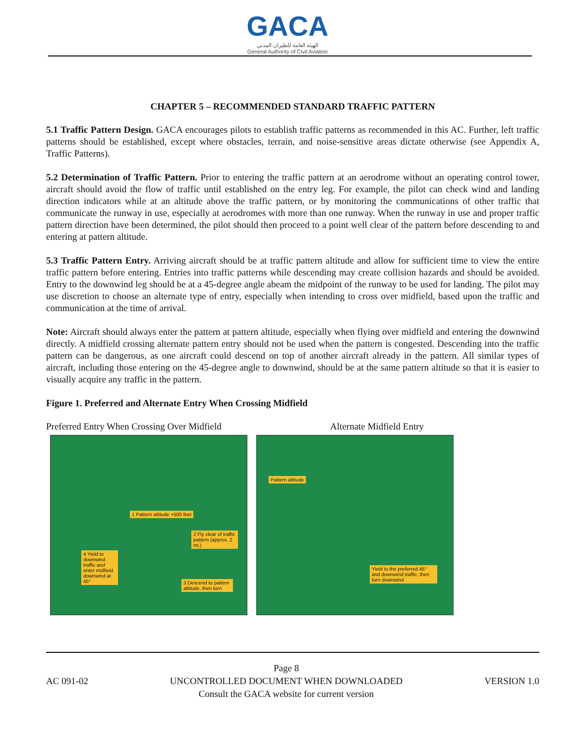GACA
الهيئة العامة للطيران المدني
General Authority of Civil Aviation
CHAPTER 5 – RECOMMENDED STANDARD TRAFFIC PATTERN
5.1 Traffic Pattern Design. GACA encourages pilots to establish traffic patterns as recommended in this AC. Further, left traffic patterns should be established, except where obstacles, terrain, and noise-sensitive areas dictate otherwise (see Appendix A, Traffic Patterns).
5.2 Determination of Traffic Pattern. Prior to entering the traffic pattern at an aerodrome without an operating control tower, aircraft should avoid the flow of traffic until established on the entry leg. For example, the pilot can check wind and landing direction indicators while at an altitude above the traffic pattern, or by monitoring the communications of other traffic that communicate the runway in use, especially at aerodromes with more than one runway. When the runway in use and proper traffic pattern direction have been determined, the pilot should then proceed to a point well clear of the pattern before descending to and entering at pattern altitude.
5.3 Traffic Pattern Entry. Arriving aircraft should be at traffic pattern altitude and allow for sufficient time to view the entire traffic pattern before entering. Entries into traffic patterns while descending may create collision hazards and should be avoided. Entry to the downwind leg should be at a 45-degree angle abeam the midpoint of the runway to be used for landing. The pilot may use discretion to choose an alternate type of entry, especially when intending to cross over midfield, based upon the traffic and communication at the time of arrival.
Note: Aircraft should always enter the pattern at pattern altitude, especially when flying over midfield and entering the downwind directly. A midfield crossing alternate pattern entry should not be used when the pattern is congested. Descending into the traffic pattern can be dangerous, as one aircraft could descend on top of another aircraft already in the pattern. All similar types of aircraft, including those entering on the 45-degree angle to downwind, should be at the same pattern altitude so that it is easier to visually acquire any traffic in the pattern.
Figure 1. Preferred and Alternate Entry When Crossing Midfield
Preferred Entry When Crossing Over Midfield Alternate Midfield Entry
1 Pattern altitude +500 feet
2 Fly clear of traffic pattern (approx. 2 mi.)
4 Yield to downwind traffic and enter midfield downwind at 45°
3 Descend to pattern altitude, then turn
Pattern altitude
Yield to the preferred 45° and downwind traffic, then turn downwind
AC 091-02
Page 8
UNCONTROLLED DOCUMENT WHEN DOWNLOADED
Consult the GACA website for current version
VERSION 1.0